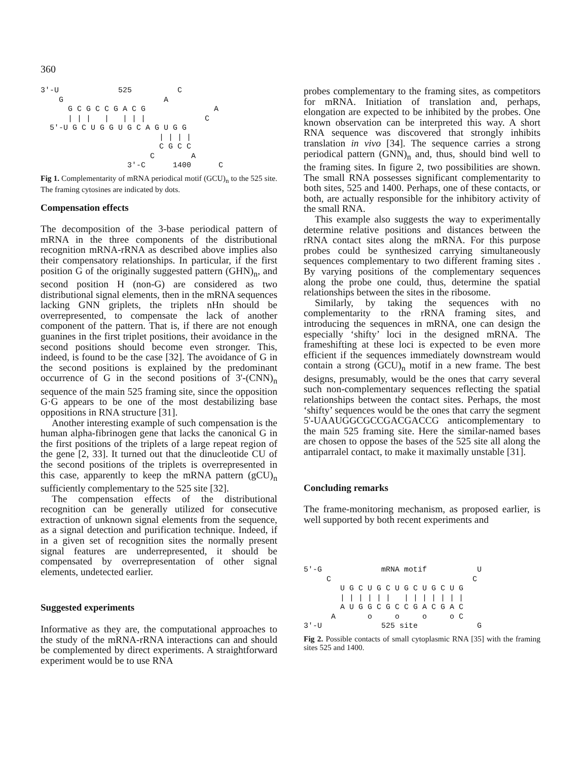360
3'-U             525          C
    G                      A
      G C G C C G A C G               A
      | | |   |   | | |             C
  5'-U G C U G G U G C A G U G G
                          | | | |
                          C G C C
                        C        A
                   3'-C      1400      C
Fig 1. Complementarity of mRNA periodical motif (GCU)<sub>n</sub> to the 525 site. The framing cytosines are indicated by dots.
Compensation effects
The decomposition of the 3-base periodical pattern of mRNA in the three components of the distributional recognition mRNA-rRNA as described above implies also their compensatory relationships. In particular, if the first position G of the originally suggested pattern (GHN)<sub>n</sub>, and second position H (non-G) are considered as two distributional signal elements, then in the mRNA sequences lacking GNN griplets, the triplets nHn should be overrepresented, to compensate the lack of another component of the pattern. That is, if there are not enough guanines in the first triplet positions, their avoidance in the second positions should become even stronger. This, indeed, is found to be the case [32]. The avoidance of G in the second positions is explained by the predominant occurrence of G in the second positions of 3'-(CNN)<sub>n</sub> sequence of the main 525 framing site, since the opposition G·G appears to be one of the most destabilizing base oppositions in RNA structure [31].
Another interesting example of such compensation is the human alpha-fibrinogen gene that lacks the canonical G in the first positions of the triplets of a large repeat region of the gene [2, 33]. It turned out that the dinucleotide CU of the second positions of the triplets is overrepresented in this case, apparently to keep the mRNA pattern (gCU)<sub>n</sub> sufficiently complementary to the 525 site [32].
The compensation effects of the distributional recognition can be generally utilized for consecutive extraction of unknown signal elements from the sequence, as a signal detection and purification technique. Indeed, if in a given set of recognition sites the normally present signal features are underrepresented, it should be compensated by overrepresentation of other signal elements, undetected earlier.
Suggested experiments
Informative as they are, the computational approaches to the study of the mRNA-rRNA interactions can and should be complemented by direct experiments. A straightforward experiment would be to use RNA
probes complementary to the framing sites, as competitors for mRNA. Initiation of translation and, perhaps, elongation are expected to be inhibited by the probes. One known observation can be interpreted this way. A short RNA sequence was discovered that strongly inhibits translation in vivo [34]. The sequence carries a strong periodical pattern (GNN)<sub>n</sub> and, thus, should bind well to the framing sites. In figure 2, two possibilities are shown. The small RNA possesses significant complementarity to both sites, 525 and 1400. Perhaps, one of these contacts, or both, are actually responsible for the inhibitory activity of the small RNA.
This example also suggests the way to experimentally determine relative positions and distances between the rRNA contact sites along the mRNA. For this purpose probes could be synthesized carrying simultaneously sequences complementary to two different framing sites . By varying positions of the complementary sequences along the probe one could, thus, determine the spatial relationships between the sites in the ribosome.
Similarly, by taking the sequences with no complementarity to the rRNA framing sites, and introducing the sequences in mRNA, one can design the especially ‘shifty’ loci in the designed mRNA. The frameshifting at these loci is expected to be even more efficient if the sequences immediately downstream would contain a strong (GCU)<sub>n</sub> motif in a new frame. The best designs, presumably, would be the ones that carry several such non-complementary sequences reflecting the spatial relationships between the contact sites. Perhaps, the most ‘shifty’ sequences would be the ones that carry the segment 5'-UAAUGGCGCCGACGACCG anticomplementary to the main 525 framing site. Here the similar-named bases are chosen to oppose the bases of the 525 site all along the antiparralel contact, to make it maximally unstable [31].
Concluding remarks
The frame-monitoring mechanism, as proposed earlier, is well supported by both recent experiments and
5'-G             mRNA motif           U
     C                               C
        U G C U G C U G C U G C U G
        | | | | | |   | | | | | | |
        A U G G C G C C G A C G A C
      A       o     o     o     o C
3'-U             525 site             G
Fig 2. Possible contacts of small cytoplasmic RNA [35] with the framing sites 525 and 1400.